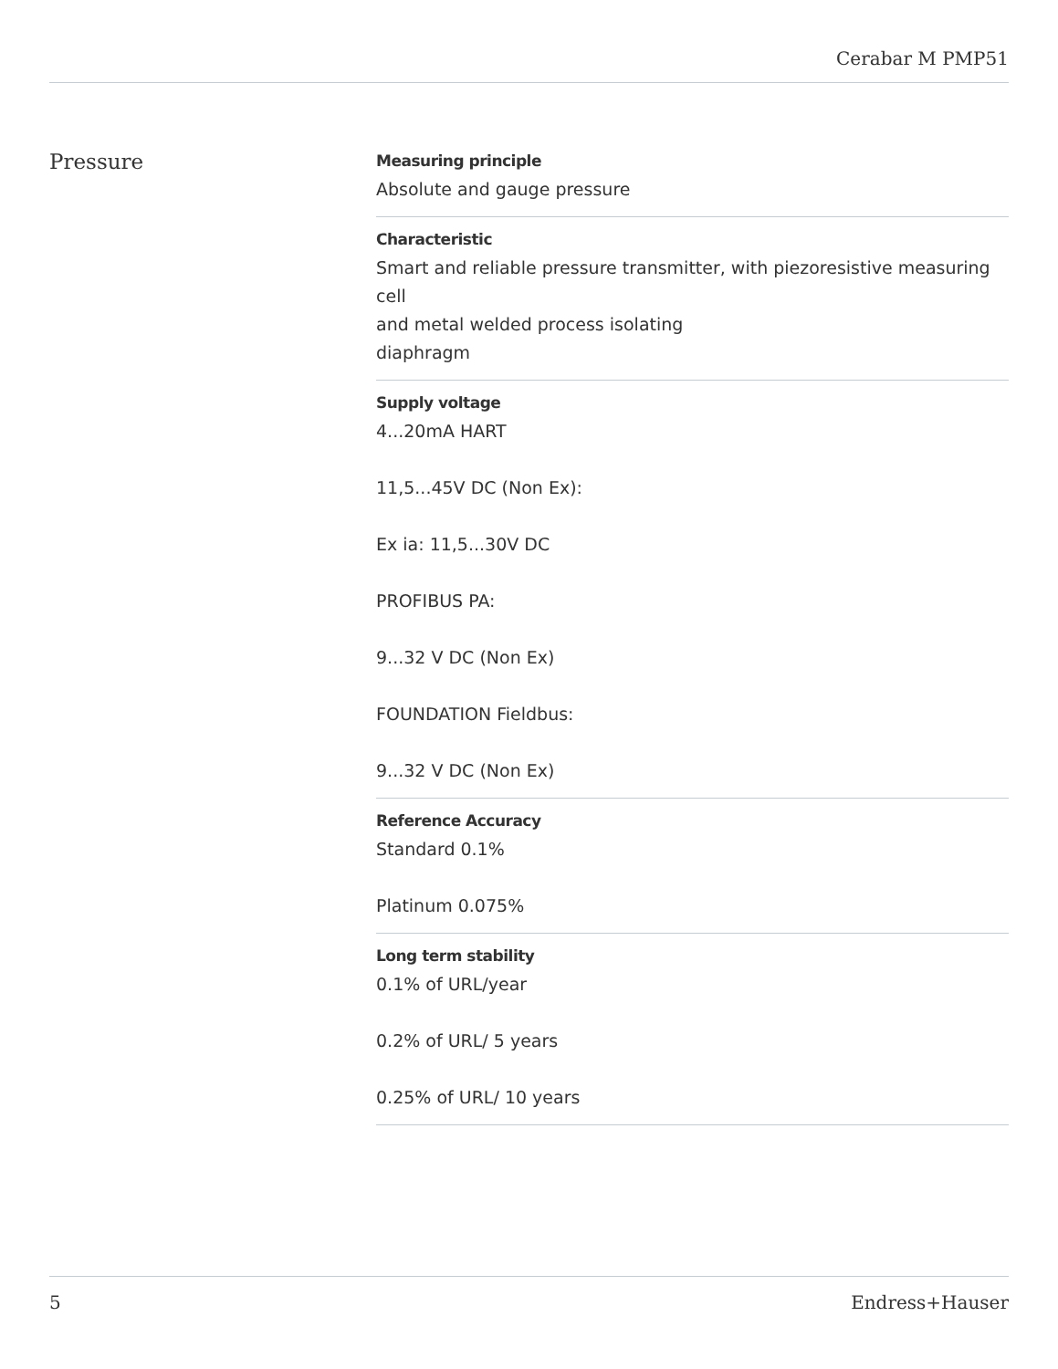Cerabar M PMP51
Pressure
Measuring principle
Absolute and gauge pressure
Characteristic
Smart and reliable pressure transmitter, with piezoresistive measuring cell
and metal welded process isolating
diaphragm
Supply voltage
4...20mA HART
11,5...45V DC (Non Ex):
Ex ia: 11,5...30V DC
PROFIBUS PA:
9...32 V DC (Non Ex)
FOUNDATION Fieldbus:
9...32 V DC (Non Ex)
Reference Accuracy
Standard 0.1%
Platinum 0.075%
Long term stability
0.1% of URL/year
0.2% of URL/ 5 years
0.25% of URL/ 10 years
5 Endress+Hauser